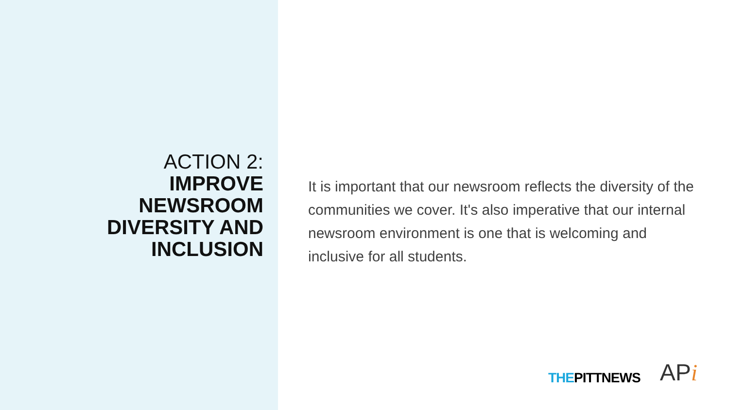ACTION 2:
IMPROVE
NEWSROOM
DIVERSITY AND
INCLUSION
It is important that our newsroom reflects the diversity of the communities we cover. It's also imperative that our internal newsroom environment is one that is welcoming and inclusive for all students.
THEPITTNEWS
APi